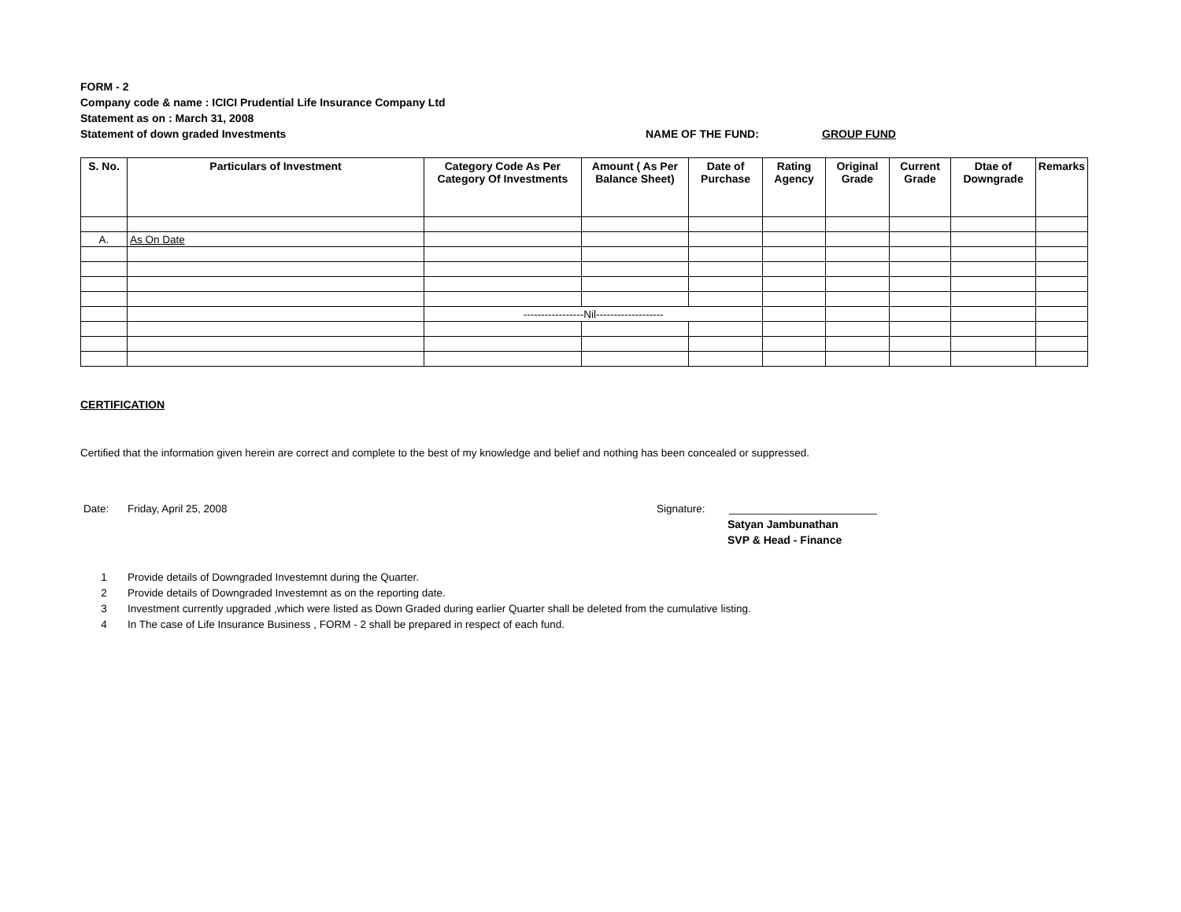FORM - 2
Company code & name : ICICI Prudential Life Insurance Company Ltd
Statement as on : March 31, 2008
Statement of down graded Investments NAME OF THE FUND: GROUP FUND
| S. No. | Particulars of Investment | Category Code As Per Category Of Investments | Amount ( As Per Balance Sheet) | Date of Purchase | Rating Agency | Original Grade | Current Grade | Dtae of Downgrade | Remarks |
| --- | --- | --- | --- | --- | --- | --- | --- | --- | --- |
| A. | As On Date | | | | | | | | |
| | | -----------------Nil------------------- | | | | | | | |
CERTIFICATION
Certified that the information given herein are correct and complete to the best of my knowledge and belief and nothing has been concealed or suppressed.
Date: Friday, April 25, 2008 Signature: _________________________
Satyan Jambunathan
SVP & Head - Finance
1 Provide details of Downgraded Investemnt during the Quarter.
2 Provide details of Downgraded Investemnt as on the reporting date.
3 Investment currently upgraded ,which were listed as Down Graded during earlier Quarter shall be deleted from the cumulative listing.
4 In The case of Life Insurance Business , FORM - 2 shall be prepared in respect of each fund.